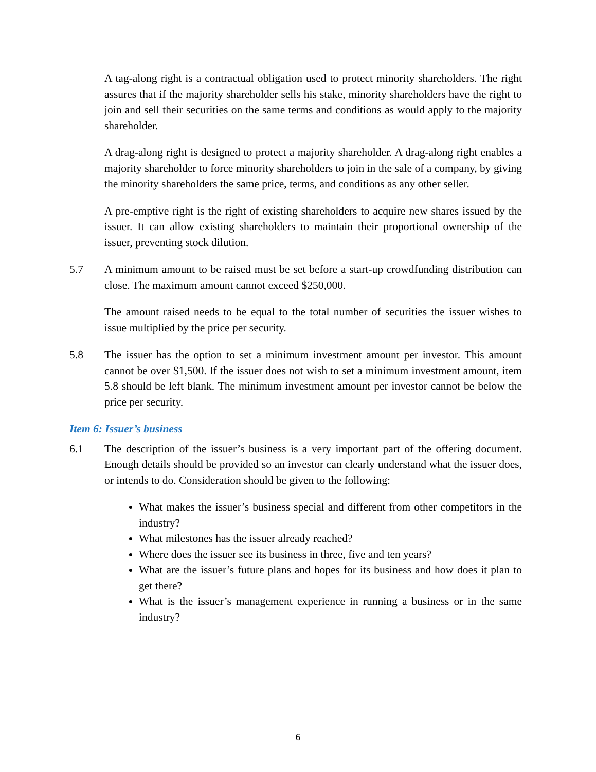A tag-along right is a contractual obligation used to protect minority shareholders. The right assures that if the majority shareholder sells his stake, minority shareholders have the right to join and sell their securities on the same terms and conditions as would apply to the majority shareholder.
A drag-along right is designed to protect a majority shareholder. A drag-along right enables a majority shareholder to force minority shareholders to join in the sale of a company, by giving the minority shareholders the same price, terms, and conditions as any other seller.
A pre-emptive right is the right of existing shareholders to acquire new shares issued by the issuer. It can allow existing shareholders to maintain their proportional ownership of the issuer, preventing stock dilution.
5.7 A minimum amount to be raised must be set before a start-up crowdfunding distribution can close. The maximum amount cannot exceed $250,000.
The amount raised needs to be equal to the total number of securities the issuer wishes to issue multiplied by the price per security.
5.8 The issuer has the option to set a minimum investment amount per investor. This amount cannot be over $1,500. If the issuer does not wish to set a minimum investment amount, item 5.8 should be left blank. The minimum investment amount per investor cannot be below the price per security.
Item 6: Issuer’s business
6.1 The description of the issuer’s business is a very important part of the offering document. Enough details should be provided so an investor can clearly understand what the issuer does, or intends to do. Consideration should be given to the following:
What makes the issuer’s business special and different from other competitors in the industry?
What milestones has the issuer already reached?
Where does the issuer see its business in three, five and ten years?
What are the issuer’s future plans and hopes for its business and how does it plan to get there?
What is the issuer’s management experience in running a business or in the same industry?
6